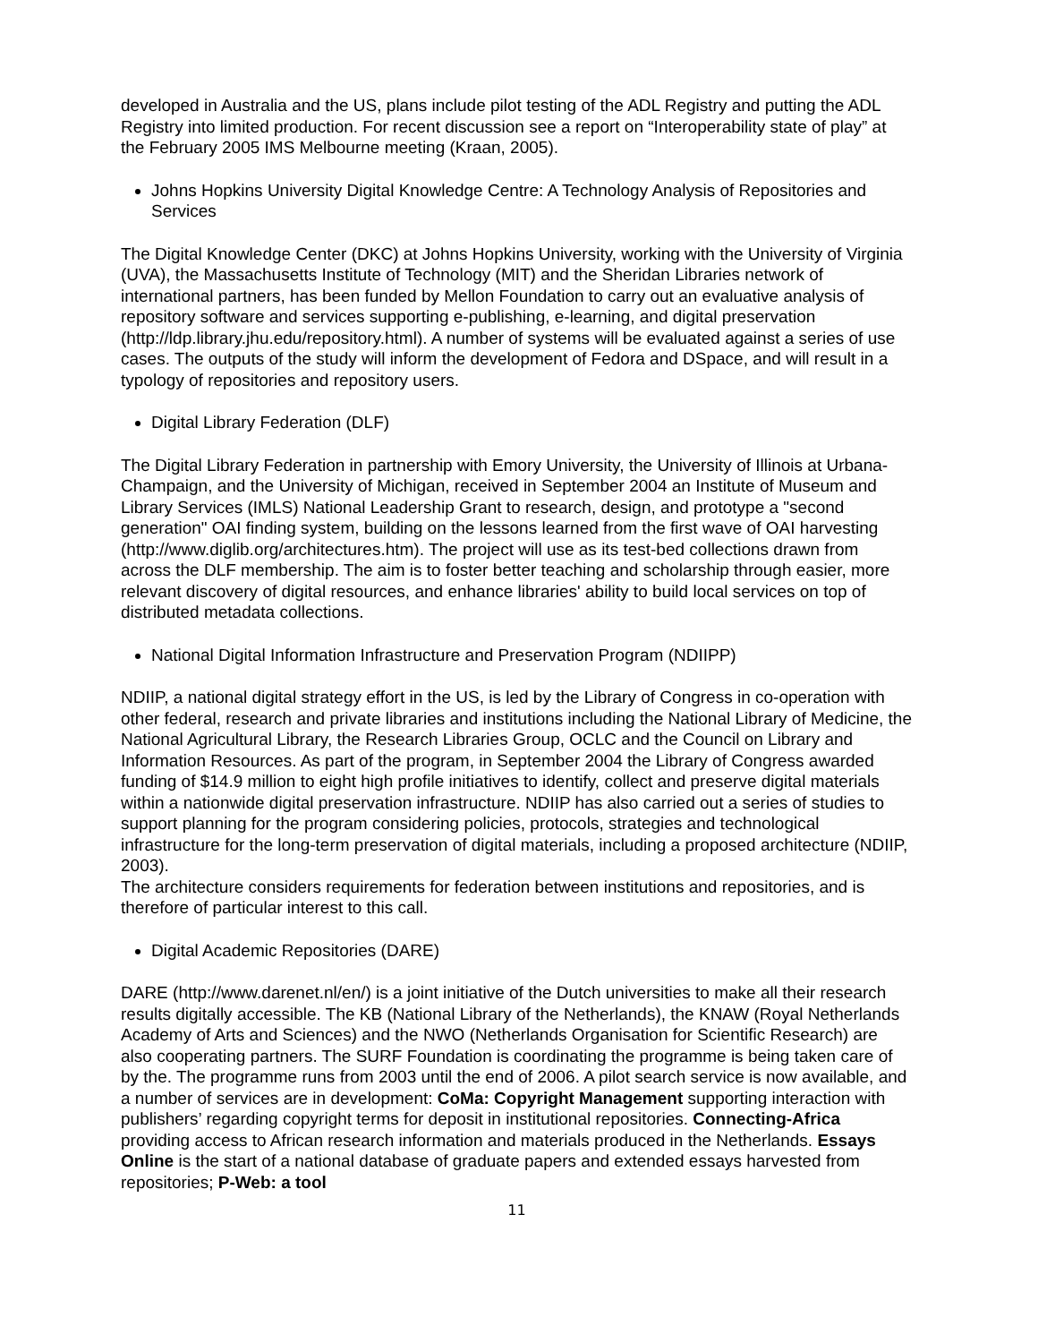developed in Australia and the US, plans include pilot testing of the ADL Registry and putting the ADL Registry into limited production. For recent discussion see a report on “Interoperability state of play” at the February 2005 IMS Melbourne meeting (Kraan, 2005).
Johns Hopkins University Digital Knowledge Centre: A Technology Analysis of Repositories and Services
The Digital Knowledge Center (DKC) at Johns Hopkins University, working with the University of Virginia (UVA), the Massachusetts Institute of Technology (MIT) and the Sheridan Libraries network of international partners, has been funded by Mellon Foundation to carry out an evaluative analysis of repository software and services supporting e-publishing, e-learning, and digital preservation (http://ldp.library.jhu.edu/repository.html). A number of systems will be evaluated against a series of use cases. The outputs of the study will inform the development of Fedora and DSpace, and will result in a typology of repositories and repository users.
Digital Library Federation (DLF)
The Digital Library Federation in partnership with Emory University, the University of Illinois at Urbana-Champaign, and the University of Michigan, received in September 2004 an Institute of Museum and Library Services (IMLS) National Leadership Grant to research, design, and prototype a "second generation" OAI finding system, building on the lessons learned from the first wave of OAI harvesting (http://www.diglib.org/architectures.htm). The project will use as its test-bed collections drawn from across the DLF membership. The aim is to foster better teaching and scholarship through easier, more relevant discovery of digital resources, and enhance libraries' ability to build local services on top of distributed metadata collections.
National Digital Information Infrastructure and Preservation Program (NDIIPP)
NDIIP, a national digital strategy effort in the US, is led by the Library of Congress in co-operation with other federal, research and private libraries and institutions including the National Library of Medicine, the National Agricultural Library, the Research Libraries Group, OCLC and the Council on Library and Information Resources. As part of the program, in September 2004 the Library of Congress awarded funding of $14.9 million to eight high profile initiatives to identify, collect and preserve digital materials within a nationwide digital preservation infrastructure. NDIIP has also carried out a series of studies to support planning for the program considering policies, protocols, strategies and technological infrastructure for the long-term preservation of digital materials, including a proposed architecture (NDIIP, 2003).
The architecture considers requirements for federation between institutions and repositories, and is therefore of particular interest to this call.
Digital Academic Repositories (DARE)
DARE (http://www.darenet.nl/en/) is a joint initiative of the Dutch universities to make all their research results digitally accessible. The KB (National Library of the Netherlands), the KNAW (Royal Netherlands Academy of Arts and Sciences) and the NWO (Netherlands Organisation for Scientific Research) are also cooperating partners. The SURF Foundation is coordinating the programme is being taken care of by the. The programme runs from 2003 until the end of 2006. A pilot search service is now available, and a number of services are in development: CoMa: Copyright Management supporting interaction with publishers’ regarding copyright terms for deposit in institutional repositories. Connecting-Africa providing access to African research information and materials produced in the Netherlands. Essays Online is the start of a national database of graduate papers and extended essays harvested from repositories; P-Web: a tool
11